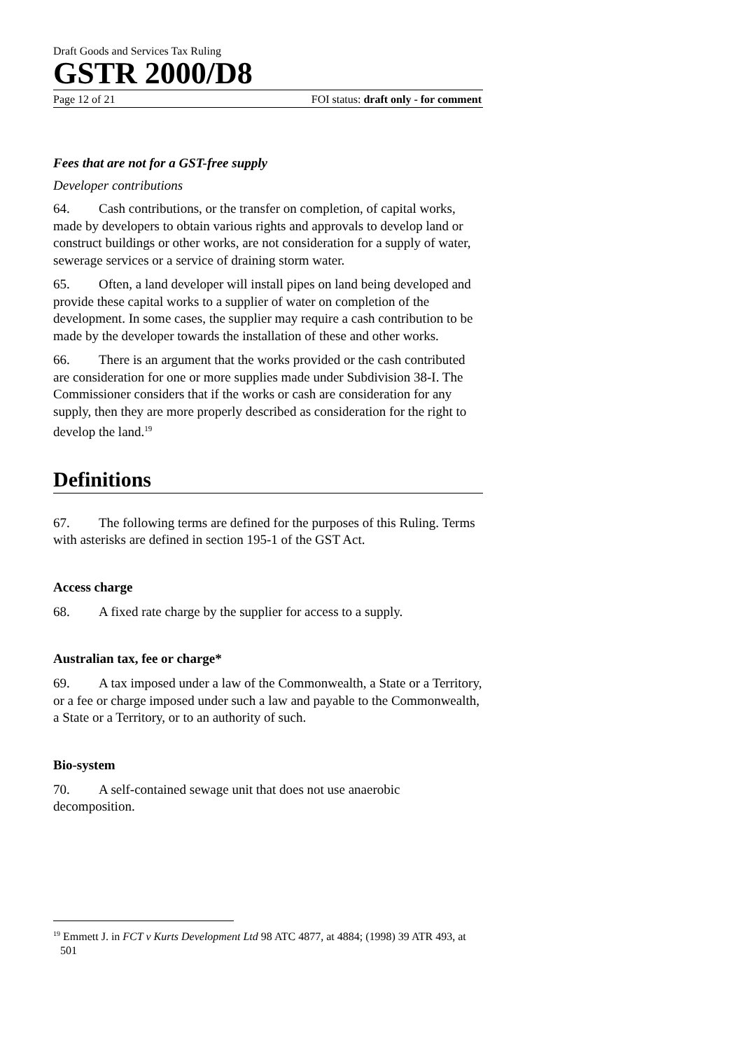Draft Goods and Services Tax Ruling
GSTR 2000/D8
Page 12 of 21 FOI status: draft only - for comment
Fees that are not for a GST-free supply
Developer contributions
64. Cash contributions, or the transfer on completion, of capital works, made by developers to obtain various rights and approvals to develop land or construct buildings or other works, are not consideration for a supply of water, sewerage services or a service of draining storm water.
65. Often, a land developer will install pipes on land being developed and provide these capital works to a supplier of water on completion of the development. In some cases, the supplier may require a cash contribution to be made by the developer towards the installation of these and other works.
66. There is an argument that the works provided or the cash contributed are consideration for one or more supplies made under Subdivision 38-I. The Commissioner considers that if the works or cash are consideration for any supply, then they are more properly described as consideration for the right to develop the land.<sup>19</sup>
Definitions
67. The following terms are defined for the purposes of this Ruling. Terms with asterisks are defined in section 195-1 of the GST Act.
Access charge
68. A fixed rate charge by the supplier for access to a supply.
Australian tax, fee or charge*
69. A tax imposed under a law of the Commonwealth, a State or a Territory, or a fee or charge imposed under such a law and payable to the Commonwealth, a State or a Territory, or to an authority of such.
Bio-system
70. A self-contained sewage unit that does not use anaerobic decomposition.
<sup>19</sup> Emmett J. in FCT v Kurts Development Ltd 98 ATC 4877, at 4884; (1998) 39 ATR 493, at 501